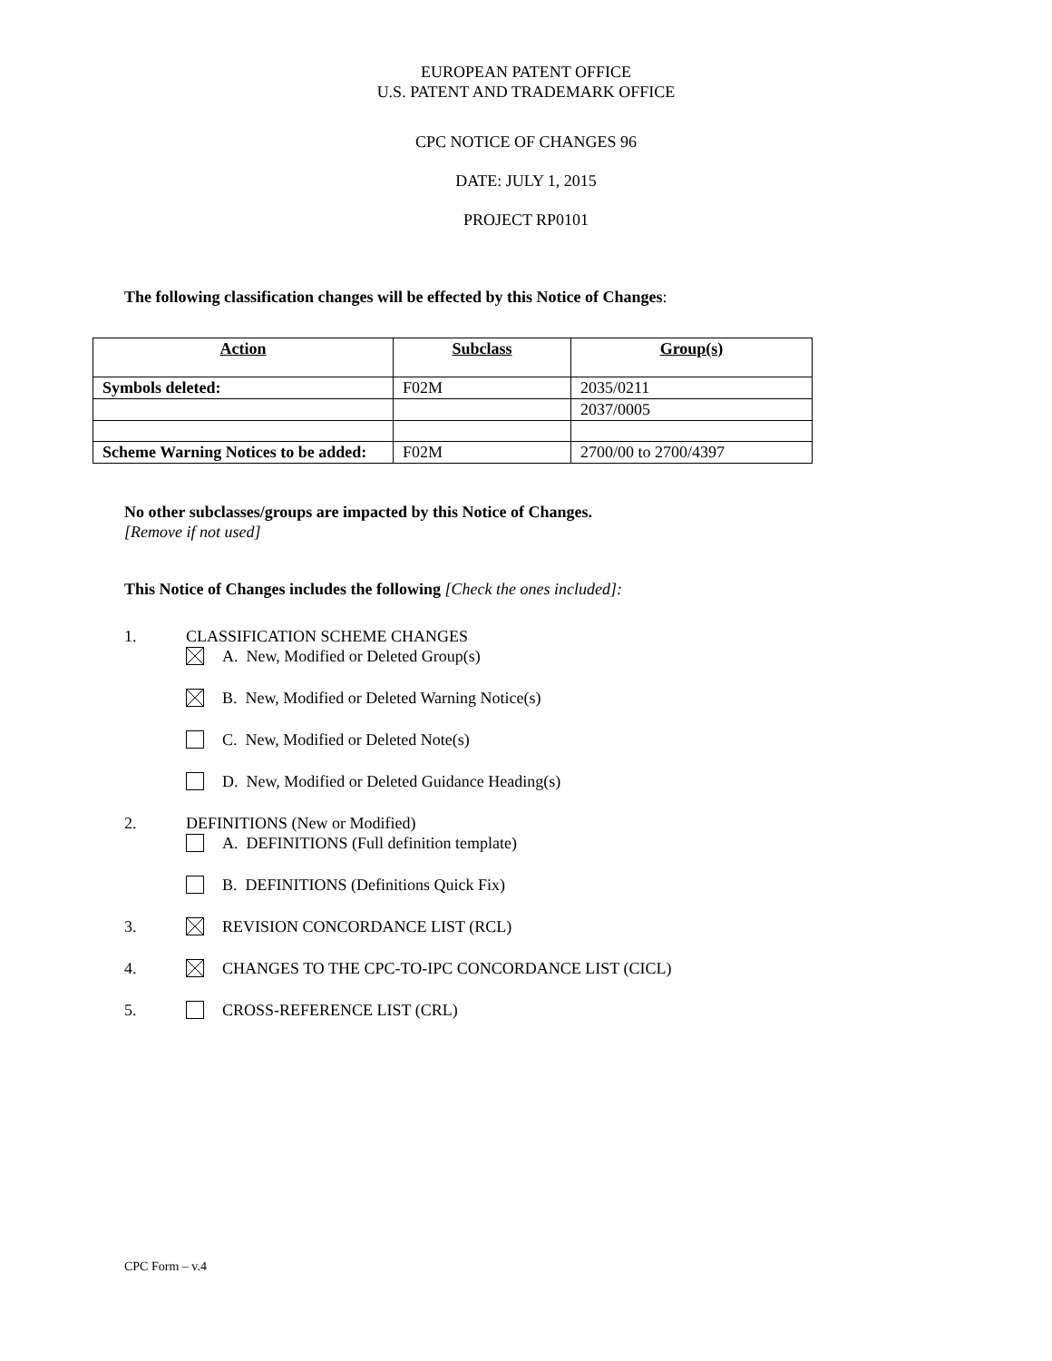EUROPEAN PATENT OFFICE
U.S. PATENT AND TRADEMARK OFFICE
CPC NOTICE OF CHANGES 96
DATE: JULY 1, 2015
PROJECT RP0101
The following classification changes will be effected by this Notice of Changes:
| Action | Subclass | Group(s) |
| --- | --- | --- |
| Symbols deleted: | F02M | 2035/0211 |
| | | 2037/0005 |
| Scheme Warning Notices to be added: | F02M | 2700/00 to 2700/4397 |
No other subclasses/groups are impacted by this Notice of Changes.
[Remove if not used]
This Notice of Changes includes the following [Check the ones included]:
1. CLASSIFICATION SCHEME CHANGES
A. New, Modified or Deleted Group(s)
B. New, Modified or Deleted Warning Notice(s)
C. New, Modified or Deleted Note(s)
D. New, Modified or Deleted Guidance Heading(s)
2. DEFINITIONS (New or Modified)
A. DEFINITIONS (Full definition template)
B. DEFINITIONS (Definitions Quick Fix)
3. REVISION CONCORDANCE LIST (RCL)
4. CHANGES TO THE CPC-TO-IPC CONCORDANCE LIST (CICL)
5. CROSS-REFERENCE LIST (CRL)
CPC Form – v.4